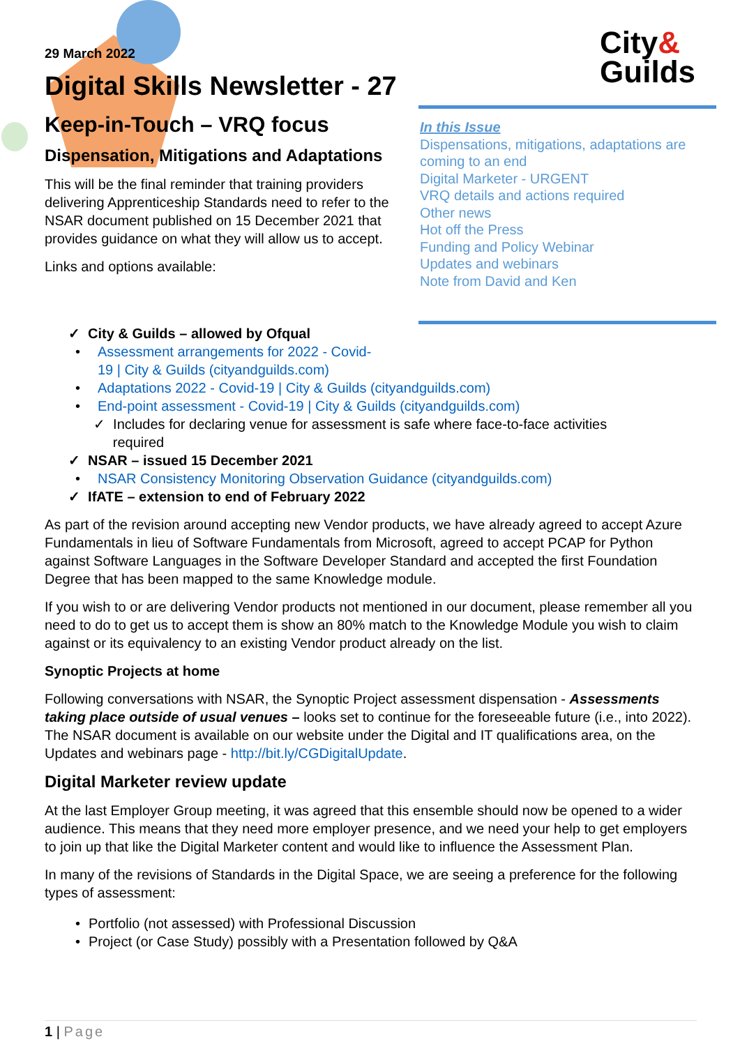29 March 2022
Digital Skills Newsletter - 27
City&
Guilds
Keep-in-Touch – VRQ focus
Dispensation, Mitigations and Adaptations
This will be the final reminder that training providers delivering Apprenticeship Standards need to refer to the NSAR document published on 15 December 2021 that provides guidance on what they will allow us to accept.
Links and options available:
In this Issue
Dispensations, mitigations, adaptations are coming to an end
Digital Marketer - URGENT
VRQ details and actions required
Other news
Hot off the Press
Funding and Policy Webinar
Updates and webinars
Note from David and Ken
✓ City & Guilds – allowed by Ofqual
Assessment arrangements for 2022 - Covid-
19 | City & Guilds (cityandguilds.com)
Adaptations 2022 - Covid-19 | City & Guilds (cityandguilds.com)
End-point assessment - Covid-19 | City & Guilds (cityandguilds.com)
✓ Includes for declaring venue for assessment is safe where face-to-face activities
required
✓ NSAR – issued 15 December 2021
NSAR Consistency Monitoring Observation Guidance (cityandguilds.com)
✓ IfATE – extension to end of February 2022
As part of the revision around accepting new Vendor products, we have already agreed to accept Azure Fundamentals in lieu of Software Fundamentals from Microsoft, agreed to accept PCAP for Python against Software Languages in the Software Developer Standard and accepted the first Foundation Degree that has been mapped to the same Knowledge module.
If you wish to or are delivering Vendor products not mentioned in our document, please remember all you need to do to get us to accept them is show an 80% match to the Knowledge Module you wish to claim against or its equivalency to an existing Vendor product already on the list.
Synoptic Projects at home
Following conversations with NSAR, the Synoptic Project assessment dispensation - Assessments taking place outside of usual venues – looks set to continue for the foreseeable future (i.e., into 2022). The NSAR document is available on our website under the Digital and IT qualifications area, on the Updates and webinars page - http://bit.ly/CGDigitalUpdate.
Digital Marketer review update
At the last Employer Group meeting, it was agreed that this ensemble should now be opened to a wider audience. This means that they need more employer presence, and we need your help to get employers to join up that like the Digital Marketer content and would like to influence the Assessment Plan.
In many of the revisions of Standards in the Digital Space, we are seeing a preference for the following types of assessment:
Portfolio (not assessed) with Professional Discussion
Project (or Case Study) possibly with a Presentation followed by Q&A
1 | Page